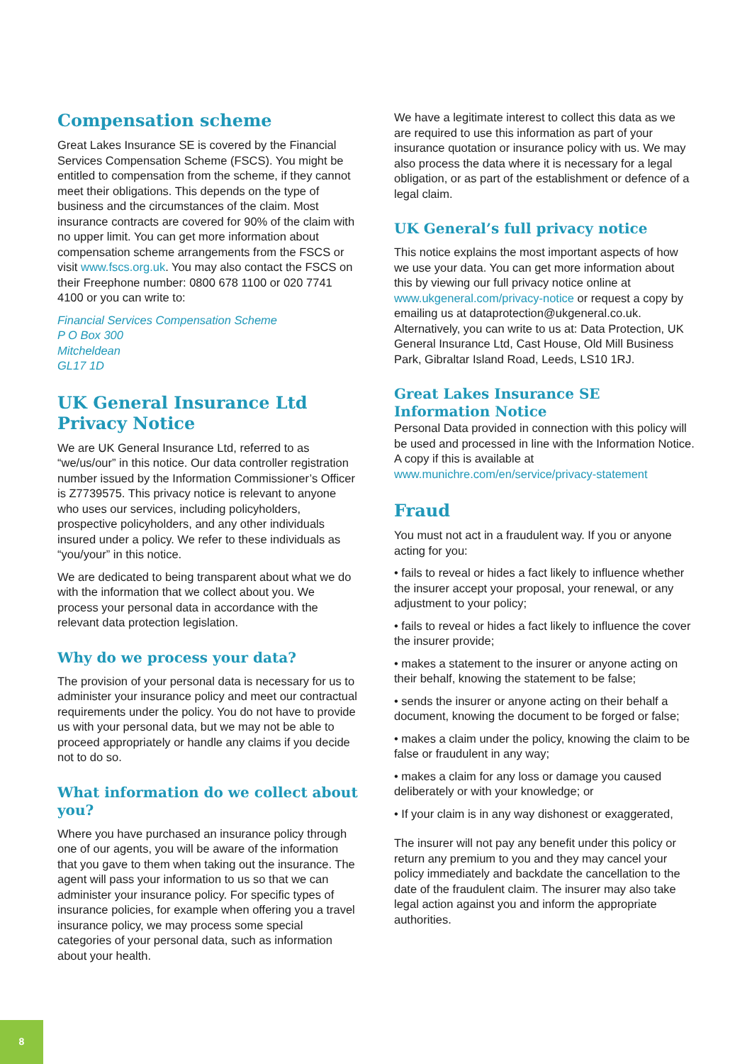Compensation scheme
Great Lakes Insurance SE is covered by the Financial Services Compensation Scheme (FSCS). You might be entitled to compensation from the scheme, if they cannot meet their obligations. This depends on the type of business and the circumstances of the claim. Most insurance contracts are covered for 90% of the claim with no upper limit. You can get more information about compensation scheme arrangements from the FSCS or visit www.fscs.org.uk. You may also contact the FSCS on their Freephone number: 0800 678 1100 or 020 7741 4100 or you can write to:
Financial Services Compensation Scheme
P O Box 300
Mitcheldean
GL17 1D
UK General Insurance Ltd Privacy Notice
We are UK General Insurance Ltd, referred to as “we/us/our” in this notice. Our data controller registration number issued by the Information Commissioner’s Officer is Z7739575. This privacy notice is relevant to anyone who uses our services, including policyholders, prospective policyholders, and any other individuals insured under a policy. We refer to these individuals as “you/your” in this notice.
We are dedicated to being transparent about what we do with the information that we collect about you. We process your personal data in accordance with the relevant data protection legislation.
Why do we process your data?
The provision of your personal data is necessary for us to administer your insurance policy and meet our contractual requirements under the policy. You do not have to provide us with your personal data, but we may not be able to proceed appropriately or handle any claims if you decide not to do so.
What information do we collect about you?
Where you have purchased an insurance policy through one of our agents, you will be aware of the information that you gave to them when taking out the insurance. The agent will pass your information to us so that we can administer your insurance policy. For specific types of insurance policies, for example when offering you a travel insurance policy, we may process some special categories of your personal data, such as information about your health.
We have a legitimate interest to collect this data as we are required to use this information as part of your insurance quotation or insurance policy with us. We may also process the data where it is necessary for a legal obligation, or as part of the establishment or defence of a legal claim.
UK General’s full privacy notice
This notice explains the most important aspects of how we use your data. You can get more information about this by viewing our full privacy notice online at www.ukgeneral.com/privacy-notice or request a copy by emailing us at dataprotection@ukgeneral.co.uk. Alternatively, you can write to us at: Data Protection, UK General Insurance Ltd, Cast House, Old Mill Business Park, Gibraltar Island Road, Leeds, LS10 1RJ.
Great Lakes Insurance SE Information Notice
Personal Data provided in connection with this policy will be used and processed in line with the Information Notice. A copy if this is available at www.munichre.com/en/service/privacy-statement
Fraud
You must not act in a fraudulent way. If you or anyone acting for you:
• fails to reveal or hides a fact likely to influence whether the insurer accept your proposal, your renewal, or any adjustment to your policy;
• fails to reveal or hides a fact likely to influence the cover the insurer provide;
• makes a statement to the insurer or anyone acting on their behalf, knowing the statement to be false;
• sends the insurer or anyone acting on their behalf a document, knowing the document to be forged or false;
• makes a claim under the policy, knowing the claim to be false or fraudulent in any way;
• makes a claim for any loss or damage you caused deliberately or with your knowledge; or
• If your claim is in any way dishonest or exaggerated,
The insurer will not pay any benefit under this policy or return any premium to you and they may cancel your policy immediately and backdate the cancellation to the date of the fraudulent claim. The insurer may also take legal action against you and inform the appropriate authorities.
8